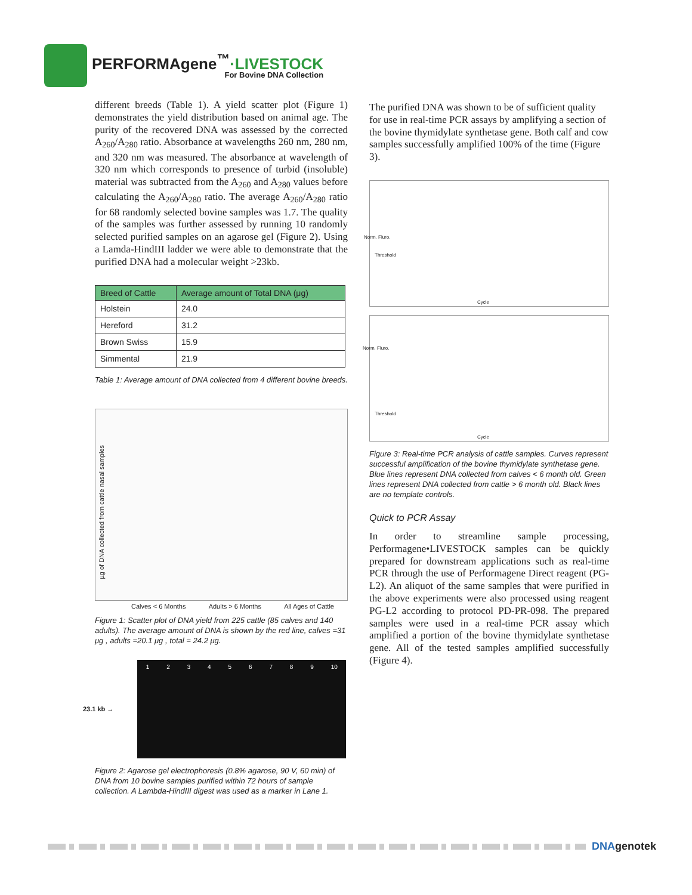PERFORMAgene<sup>™</sup>·LIVESTOCK
For Bovine DNA Collection
different breeds (Table 1). A yield scatter plot (Figure 1) demonstrates the yield distribution based on animal age. The purity of the recovered DNA was assessed by the corrected A<sub>260</sub>/A<sub>280</sub> ratio. Absorbance at wavelengths 260 nm, 280 nm, and 320 nm was measured. The absorbance at wavelength of 320 nm which corresponds to presence of turbid (insoluble) material was subtracted from the A<sub>260</sub> and A<sub>280</sub> values before calculating the A<sub>260</sub>/A<sub>280</sub> ratio. The average A<sub>260</sub>/A<sub>280</sub> ratio for 68 randomly selected bovine samples was 1.7. The quality of the samples was further assessed by running 10 randomly selected purified samples on an agarose gel (Figure 2). Using a Lamda-HindIII ladder we were able to demonstrate that the purified DNA had a molecular weight >23kb.
| Breed of Cattle | Average amount of Total DNA (μg) |
| --- | --- |
| Holstein | 24.0 |
| Hereford | 31.2 |
| Brown Swiss | 15.9 |
| Simmental | 21.9 |
Table 1: Average amount of DNA collected from 4 different bovine breeds.
µg of DNA collected from cattle nasal samples
Calves < 6 Months Adults > 6 Months All Ages of Cattle
Figure 1: Scatter plot of DNA yield from 225 cattle (85 calves and 140 adults). The average amount of DNA is shown by the red line, calves =31 μg , adults =20.1 μg , total = 24.2 μg.
23.1 kb →
1 2 3 4 5 6 7 8 9 10
Figure 2: Agarose gel electrophoresis (0.8% agarose, 90 V, 60 min) of DNA from 10 bovine samples purified within 72 hours of sample collection. A Lambda-HindIII digest was used as a marker in Lane 1.
The purified DNA was shown to be of sufficient quality for use in real-time PCR assays by amplifying a section of the bovine thymidylate synthetase gene. Both calf and cow samples successfully amplified 100% of the time (Figure 3).
Threshold
Cycle
Norm. Fluro.
Threshold
Cycle
Norm. Fluro.
Figure 3: Real-time PCR analysis of cattle samples. Curves represent successful amplification of the bovine thymidylate synthetase gene. Blue lines represent DNA collected from calves < 6 month old. Green lines represent DNA collected from cattle > 6 month old. Black lines are no template controls.
Quick to PCR Assay
In order to streamline sample processing, Performagene•LIVESTOCK samples can be quickly prepared for downstream applications such as real-time PCR through the use of Performagene Direct reagent (PG-L2). An aliquot of the same samples that were purified in the above experiments were also processed using reagent PG-L2 according to protocol PD-PR-098. The prepared samples were used in a real-time PCR assay which amplified a portion of the bovine thymidylate synthetase gene. All of the tested samples amplified successfully (Figure 4).
DNAgenotek